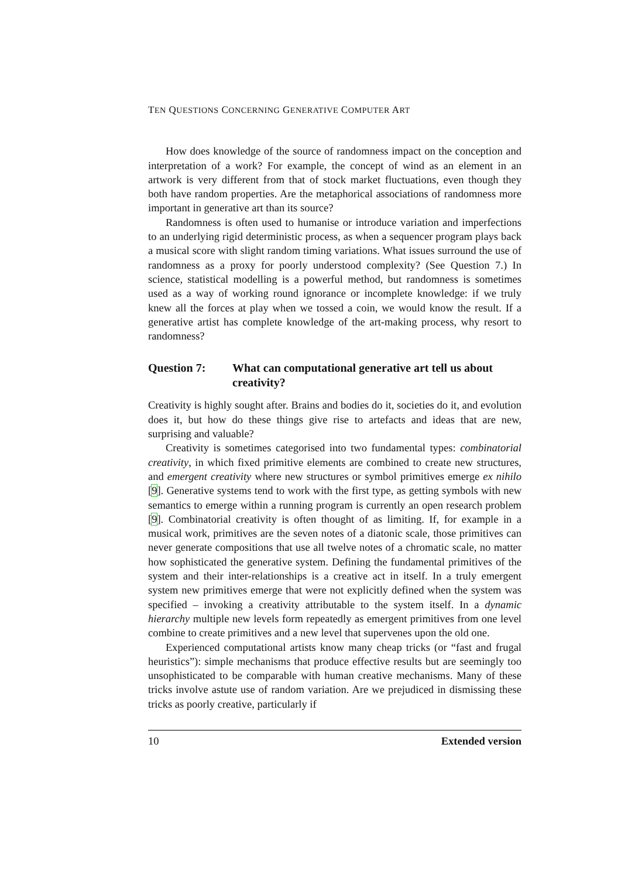TEN QUESTIONS CONCERNING GENERATIVE COMPUTER ART
How does knowledge of the source of randomness impact on the conception and interpretation of a work? For example, the concept of wind as an element in an artwork is very different from that of stock market fluctuations, even though they both have random properties. Are the metaphorical associations of randomness more important in generative art than its source?
Randomness is often used to humanise or introduce variation and imperfections to an underlying rigid deterministic process, as when a sequencer program plays back a musical score with slight random timing variations. What issues surround the use of randomness as a proxy for poorly understood complexity? (See Question 7.) In science, statistical modelling is a powerful method, but randomness is sometimes used as a way of working round ignorance or incomplete knowledge: if we truly knew all the forces at play when we tossed a coin, we would know the result. If a generative artist has complete knowledge of the art-making process, why resort to randomness?
Question 7: What can computational generative art tell us about creativity?
Creativity is highly sought after. Brains and bodies do it, societies do it, and evolution does it, but how do these things give rise to artefacts and ideas that are new, surprising and valuable?
Creativity is sometimes categorised into two fundamental types: combinatorial creativity, in which fixed primitive elements are combined to create new structures, and emergent creativity where new structures or symbol primitives emerge ex nihilo [9]. Generative systems tend to work with the first type, as getting symbols with new semantics to emerge within a running program is currently an open research problem [9]. Combinatorial creativity is often thought of as limiting. If, for example in a musical work, primitives are the seven notes of a diatonic scale, those primitives can never generate compositions that use all twelve notes of a chromatic scale, no matter how sophisticated the generative system. Defining the fundamental primitives of the system and their inter-relationships is a creative act in itself. In a truly emergent system new primitives emerge that were not explicitly defined when the system was specified – invoking a creativity attributable to the system itself. In a dynamic hierarchy multiple new levels form repeatedly as emergent primitives from one level combine to create primitives and a new level that supervenes upon the old one.
Experienced computational artists know many cheap tricks (or “fast and frugal heuristics”): simple mechanisms that produce effective results but are seemingly too unsophisticated to be comparable with human creative mechanisms. Many of these tricks involve astute use of random variation. Are we prejudiced in dismissing these tricks as poorly creative, particularly if
10 Extended version